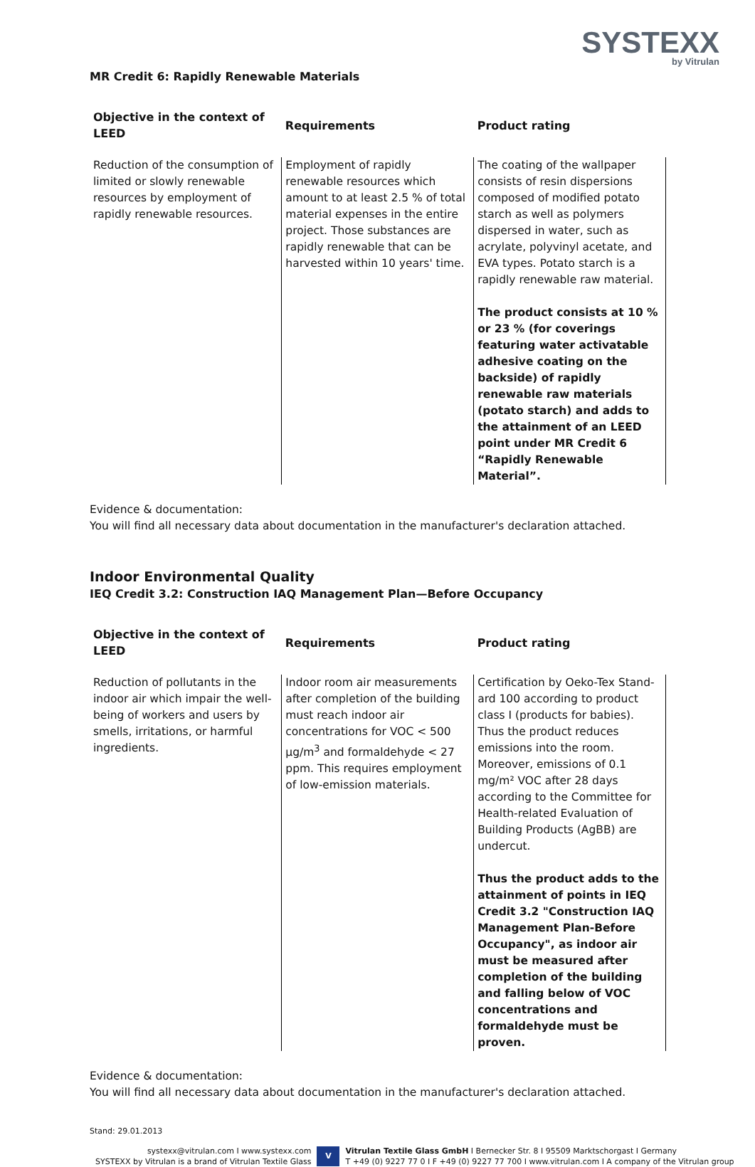SYSTEXX
by Vitrulan
MR Credit 6: Rapidly Renewable Materials
| Objective in the context of LEED | Requirements | Product rating |
| --- | --- | --- |
| Reduction of the consumption of limited or slowly renewable resources by employment of rapidly renewable resources. | Employment of rapidly renewable resources which amount to at least 2.5 % of total material expenses in the entire project. Those substances are rapidly renewable that can be harvested within 10 years' time. | The coating of the wallpaper consists of resin dispersions composed of modified potato starch as well as polymers dispersed in water, such as acrylate, polyvinyl acetate, and EVA types. Potato starch is a rapidly renewable raw material. The product consists at 10 % or 23 % (for coverings featuring water activatable adhesive coating on the backside) of rapidly renewable raw materials (potato starch) and adds to the attainment of an LEED point under MR Credit 6 “Rapidly Renewable Material”. |
Evidence & documentation:
You will find all necessary data about documentation in the manufacturer's declaration attached.
Indoor Environmental Quality
IEQ Credit 3.2: Construction IAQ Management Plan—Before Occupancy
| Objective in the context of LEED | Requirements | Product rating |
| --- | --- | --- |
| Reduction of pollutants in the indoor air which impair the well-being of workers and users by smells, irritations, or harmful ingredients. | Indoor room air measurements after completion of the building must reach indoor air concentrations for VOC < 500 µg/m<sup>3</sup> and formaldehyde < 27 ppm. This requires employment of low-emission materials. | Certification by Oeko-Tex Stand-ard 100 according to product class I (products for babies). Thus the product reduces emissions into the room. Moreover, emissions of 0.1 mg/m² VOC after 28 days according to the Committee for Health-related Evaluation of Building Products (AgBB) are undercut. Thus the product adds to the attainment of points in IEQ Credit 3.2 "Construction IAQ Management Plan-Before Occupancy", as indoor air must be measured after completion of the building and falling below of VOC concentrations and formaldehyde must be proven. |
Evidence & documentation:
You will find all necessary data about documentation in the manufacturer's declaration attached.
Stand: 29.01.2013
systexx@vitrulan.com I www.systexx.com
SYSTEXX by Vitrulan is a brand of Vitrulan Textile Glass
V
Vitrulan Textile Glass GmbH I Bernecker Str. 8 I 95509 Marktschorgast I Germany
T +49 (0) 9227 77 0 I F +49 (0) 9227 77 700 I www.vitrulan.com I A company of the Vitrulan group